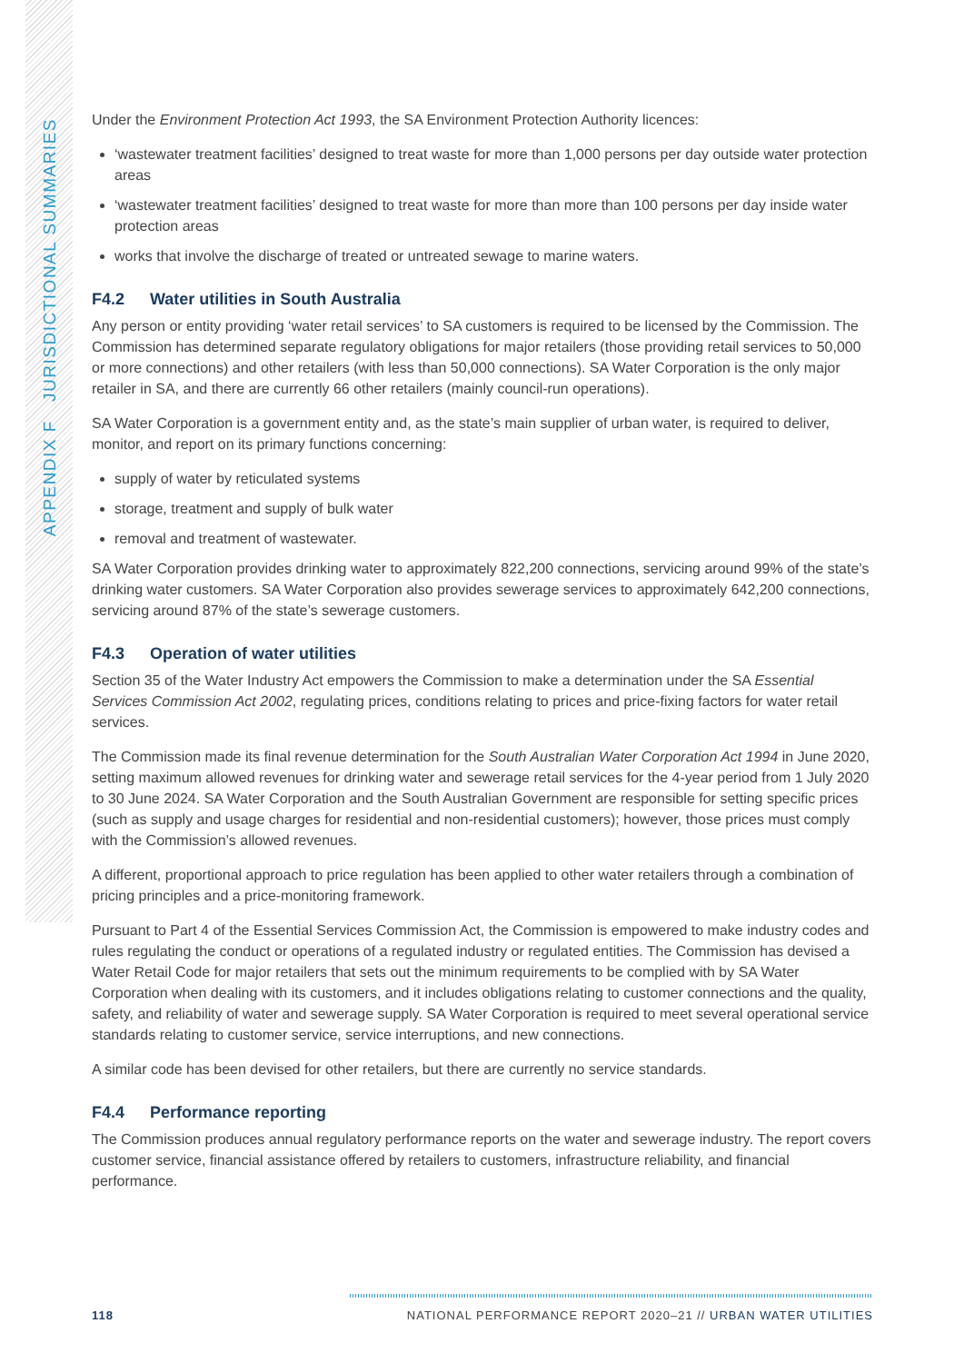APPENDIX F JURISDICTIONAL SUMMARIES
Under the Environment Protection Act 1993, the SA Environment Protection Authority licences:
‘wastewater treatment facilities’ designed to treat waste for more than 1,000 persons per day outside water protection areas
‘wastewater treatment facilities’ designed to treat waste for more than more than 100 persons per day inside water protection areas
works that involve the discharge of treated or untreated sewage to marine waters.
F4.2 Water utilities in South Australia
Any person or entity providing ‘water retail services’ to SA customers is required to be licensed by the Commission. The Commission has determined separate regulatory obligations for major retailers (those providing retail services to 50,000 or more connections) and other retailers (with less than 50,000 connections). SA Water Corporation is the only major retailer in SA, and there are currently 66 other retailers (mainly council-run operations).
SA Water Corporation is a government entity and, as the state’s main supplier of urban water, is required to deliver, monitor, and report on its primary functions concerning:
supply of water by reticulated systems
storage, treatment and supply of bulk water
removal and treatment of wastewater.
SA Water Corporation provides drinking water to approximately 822,200 connections, servicing around 99% of the state’s drinking water customers. SA Water Corporation also provides sewerage services to approximately 642,200 connections, servicing around 87% of the state’s sewerage customers.
F4.3 Operation of water utilities
Section 35 of the Water Industry Act empowers the Commission to make a determination under the SA Essential Services Commission Act 2002, regulating prices, conditions relating to prices and price-fixing factors for water retail services.
The Commission made its final revenue determination for the South Australian Water Corporation Act 1994 in June 2020, setting maximum allowed revenues for drinking water and sewerage retail services for the 4-year period from 1 July 2020 to 30 June 2024. SA Water Corporation and the South Australian Government are responsible for setting specific prices (such as supply and usage charges for residential and non-residential customers); however, those prices must comply with the Commission’s allowed revenues.
A different, proportional approach to price regulation has been applied to other water retailers through a combination of pricing principles and a price-monitoring framework.
Pursuant to Part 4 of the Essential Services Commission Act, the Commission is empowered to make industry codes and rules regulating the conduct or operations of a regulated industry or regulated entities. The Commission has devised a Water Retail Code for major retailers that sets out the minimum requirements to be complied with by SA Water Corporation when dealing with its customers, and it includes obligations relating to customer connections and the quality, safety, and reliability of water and sewerage supply. SA Water Corporation is required to meet several operational service standards relating to customer service, service interruptions, and new connections.
A similar code has been devised for other retailers, but there are currently no service standards.
F4.4 Performance reporting
The Commission produces annual regulatory performance reports on the water and sewerage industry. The report covers customer service, financial assistance offered by retailers to customers, infrastructure reliability, and financial performance.
118 NATIONAL PERFORMANCE REPORT 2020–21 // URBAN WATER UTILITIES